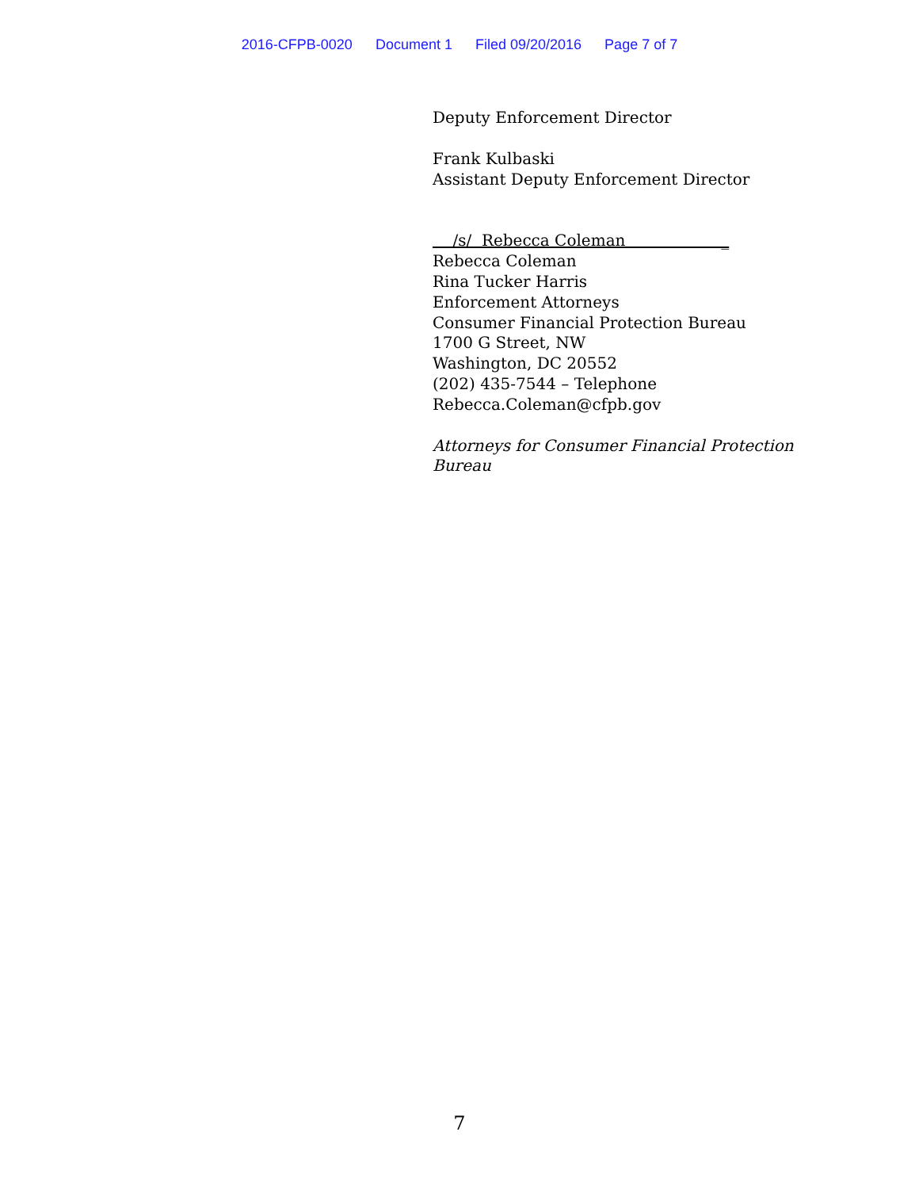2016-CFPB-0020 Document 1 Filed 09/20/2016 Page 7 of 7
Deputy Enforcement Director
Frank Kulbaski
Assistant Deputy Enforcement Director
/s/ Rebecca Coleman _
Rebecca Coleman
Rina Tucker Harris
Enforcement Attorneys
Consumer Financial Protection Bureau
1700 G Street, NW
Washington, DC 20552
(202) 435-7544 – Telephone
Rebecca.Coleman@cfpb.gov
Attorneys for Consumer Financial Protection Bureau
7